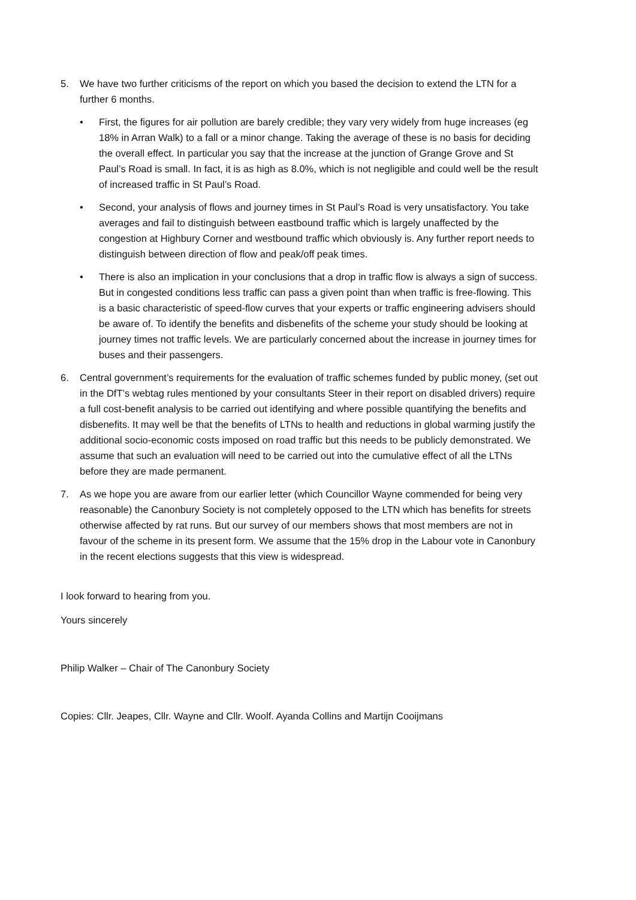5. We have two further criticisms of the report on which you based the decision to extend the LTN for a further 6 months.
• First, the figures for air pollution are barely credible; they vary very widely from huge increases (eg 18% in Arran Walk) to a fall or a minor change. Taking the average of these is no basis for deciding the overall effect. In particular you say that the increase at the junction of Grange Grove and St Paul’s Road is small. In fact, it is as high as 8.0%, which is not negligible and could well be the result of increased traffic in St Paul’s Road.
• Second, your analysis of flows and journey times in St Paul’s Road is very unsatisfactory. You take averages and fail to distinguish between eastbound traffic which is largely unaffected by the congestion at Highbury Corner and westbound traffic which obviously is. Any further report needs to distinguish between direction of flow and peak/off peak times.
• There is also an implication in your conclusions that a drop in traffic flow is always a sign of success. But in congested conditions less traffic can pass a given point than when traffic is free-flowing. This is a basic characteristic of speed-flow curves that your experts or traffic engineering advisers should be aware of. To identify the benefits and disbenefits of the scheme your study should be looking at journey times not traffic levels. We are particularly concerned about the increase in journey times for buses and their passengers.
6. Central government’s requirements for the evaluation of traffic schemes funded by public money, (set out in the DfT’s webtag rules mentioned by your consultants Steer in their report on disabled drivers) require a full cost-benefit analysis to be carried out identifying and where possible quantifying the benefits and disbenefits. It may well be that the benefits of LTNs to health and reductions in global warming justify the additional socio-economic costs imposed on road traffic but this needs to be publicly demonstrated. We assume that such an evaluation will need to be carried out into the cumulative effect of all the LTNs before they are made permanent.
7. As we hope you are aware from our earlier letter (which Councillor Wayne commended for being very reasonable) the Canonbury Society is not completely opposed to the LTN which has benefits for streets otherwise affected by rat runs. But our survey of our members shows that most members are not in favour of the scheme in its present form. We assume that the 15% drop in the Labour vote in Canonbury in the recent elections suggests that this view is widespread.
I look forward to hearing from you.
Yours sincerely
Philip Walker – Chair of The Canonbury Society
Copies: Cllr. Jeapes, Cllr. Wayne and Cllr. Woolf. Ayanda Collins and Martijn Cooijmans